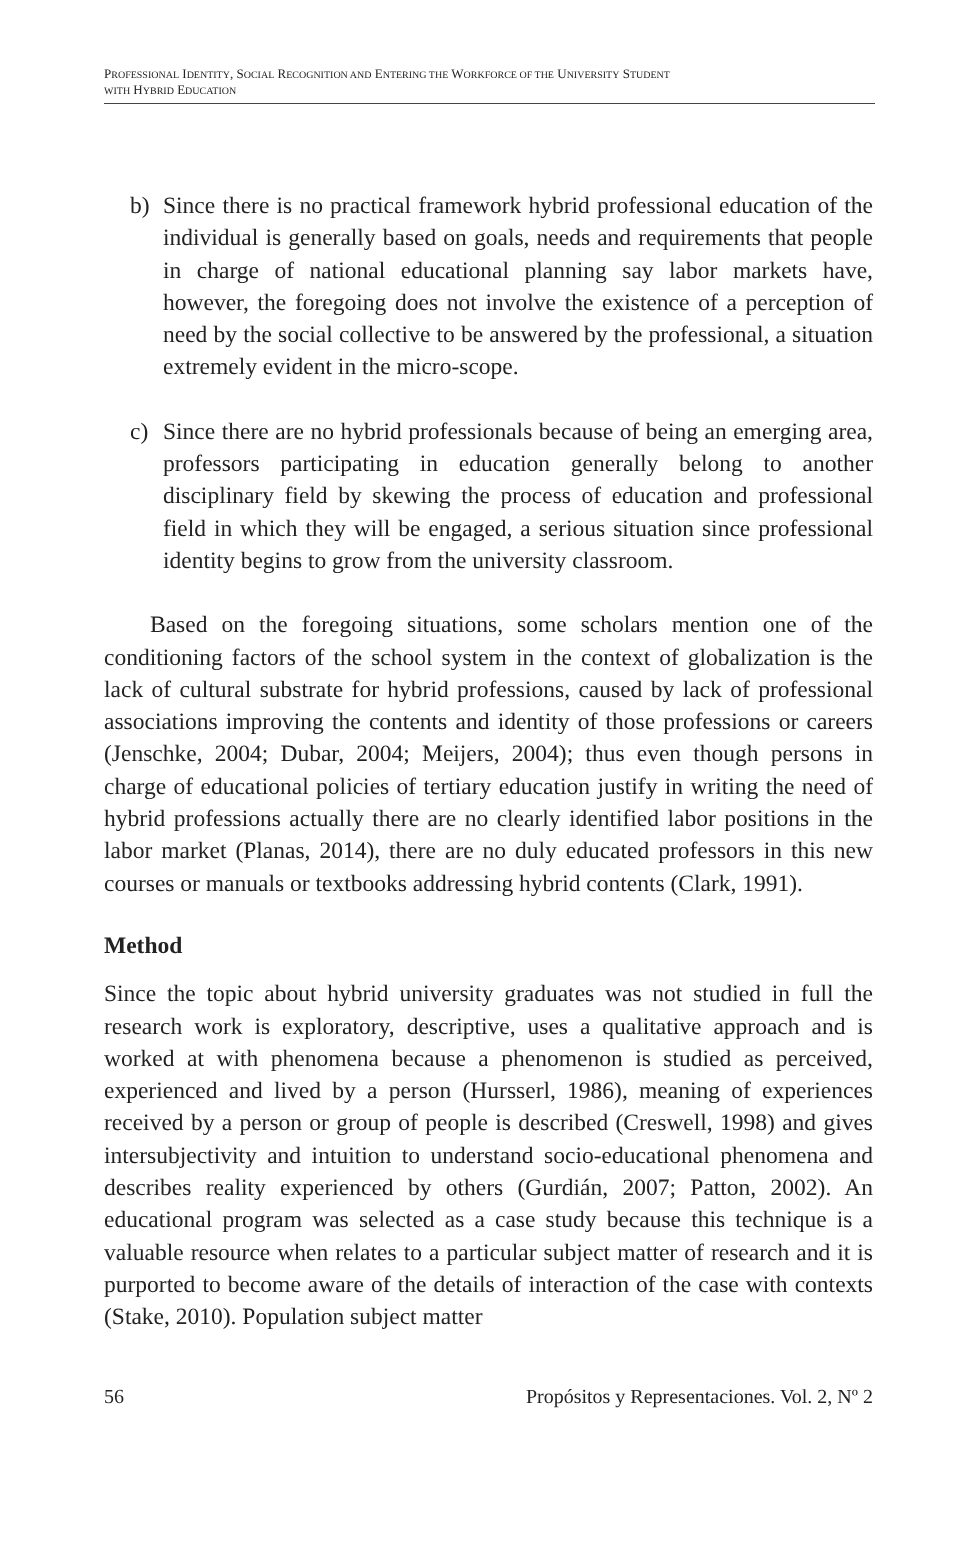PROFESSIONAL IDENTITY, SOCIAL RECOGNITION AND ENTERING THE WORKFORCE OF THE UNIVERSITY STUDENT
WITH HYBRID EDUCATION
b) Since there is no practical framework hybrid professional education of the individual is generally based on goals, needs and requirements that people in charge of national educational planning say labor markets have, however, the foregoing does not involve the existence of a perception of need by the social collective to be answered by the professional, a situation extremely evident in the micro-scope.
c) Since there are no hybrid professionals because of being an emerging area, professors participating in education generally belong to another disciplinary field by skewing the process of education and professional field in which they will be engaged, a serious situation since professional identity begins to grow from the university classroom.
Based on the foregoing situations, some scholars mention one of the conditioning factors of the school system in the context of globalization is the lack of cultural substrate for hybrid professions, caused by lack of professional associations improving the contents and identity of those professions or careers (Jenschke, 2004; Dubar, 2004; Meijers, 2004); thus even though persons in charge of educational policies of tertiary education justify in writing the need of hybrid professions actually there are no clearly identified labor positions in the labor market (Planas, 2014), there are no duly educated professors in this new courses or manuals or textbooks addressing hybrid contents (Clark, 1991).
Method
Since the topic about hybrid university graduates was not studied in full the research work is exploratory, descriptive, uses a qualitative approach and is worked at with phenomena because a phenomenon is studied as perceived, experienced and lived by a person (Hursserl, 1986), meaning of experiences received by a person or group of people is described (Creswell, 1998) and gives intersubjectivity and intuition to understand socio-educational phenomena and describes reality experienced by others (Gurdián, 2007; Patton, 2002). An educational program was selected as a case study because this technique is a valuable resource when relates to a particular subject matter of research and it is purported to become aware of the details of interaction of the case with contexts (Stake, 2010). Population subject matter
56 Propósitos y Representaciones. Vol. 2, Nº 2